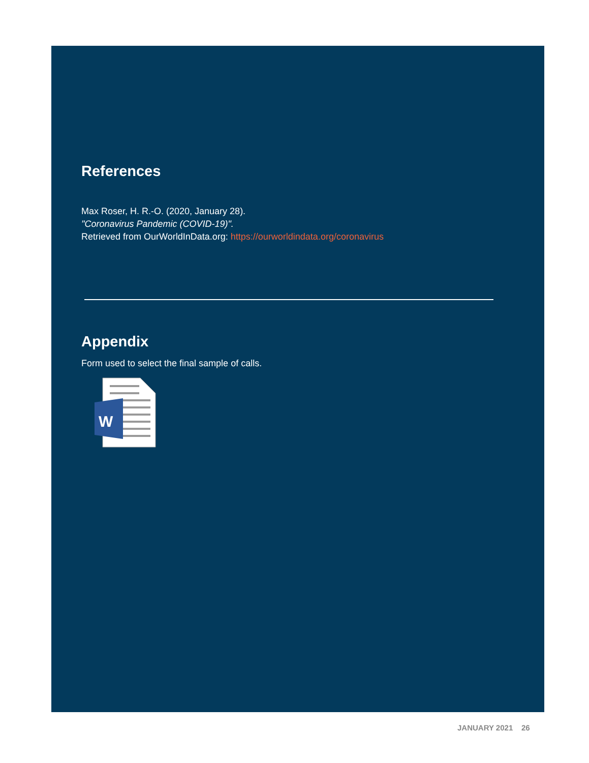References
Max Roser, H. R.-O. (2020, January 28).
"Coronavirus Pandemic (COVID-19)".
Retrieved from OurWorldInData.org: https://ourworldindata.org/coronavirus
Appendix
Form used to select the final sample of calls.
W
JANUARY 2021 26